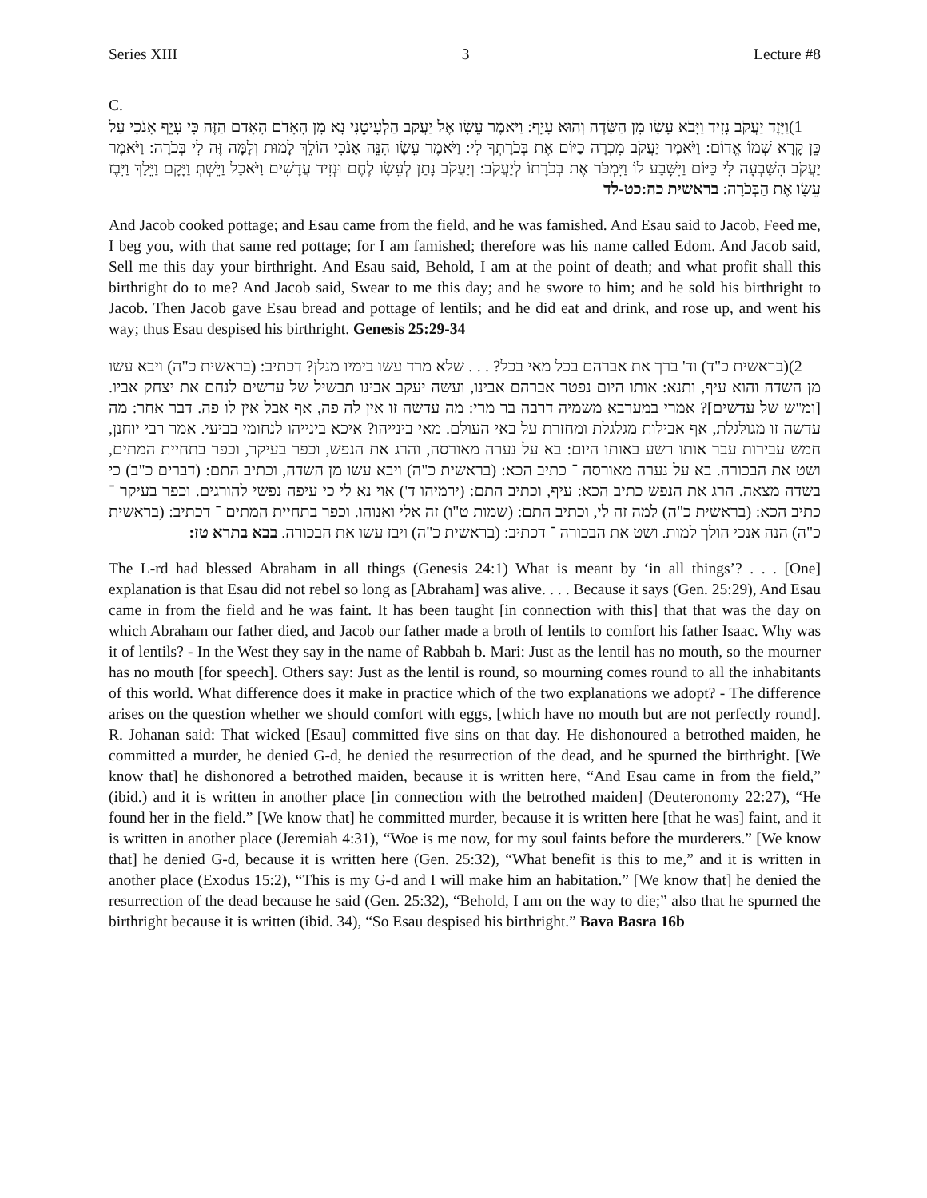Series XIII 3 Lecture #8
C.
(1 וַיָּזֶד יַעֲקֹב נָזִיד וַיָּבֹא עֵשָׂו מִן הַשָּׂדֶה וְהוּא עָיֵף: וַיֹּאמֶר עֵשָׂו אֶל יַעֲקֹב הַלְעִיטֵנִי נָא מִן הָאָדֹם הָאָדֹם הַזֶּה כִּי עָיֵף אָנֹכִי עַל כֵּן קָרָא שְׁמוֹ אֱדוֹם: וַיֹּאמֶר יַעֲקֹב מִכְרָה כַיּוֹם אֶת בְּכֹרָתְךָ לִי: וַיֹּאמֶר עֵשָׂו הִנֵּה אָנֹכִי הוֹלֵךְ לָמוּת וְלָמָּה זֶּה לִי בְּכֹרָה: וַיֹּאמֶר יַעֲקֹב הִשָּׁבְעָה לִּי כַּיּוֹם וַיִּשָּׁבַע לוֹ וַיִּמְכֹּר אֶת בְּכֹרָתוֹ לְיַעֲקֹב: וְיַעֲקֹב נָתַן לְעֵשָׂו לֶחֶם וּנְזִיד עֲדָשִׁים וַיֹּאכַל וַיֵּשְׁתְּ וַיָּקָם וַיֵּלַךְ וַיִּבֶז עֵשָׂו אֶת הַבְּכֹרָה: בראשית כה:כט-לד
And Jacob cooked pottage; and Esau came from the field, and he was famished. And Esau said to Jacob, Feed me, I beg you, with that same red pottage; for I am famished; therefore was his name called Edom. And Jacob said, Sell me this day your birthright. And Esau said, Behold, I am at the point of death; and what profit shall this birthright do to me? And Jacob said, Swear to me this day; and he swore to him; and he sold his birthright to Jacob. Then Jacob gave Esau bread and pottage of lentils; and he did eat and drink, and rose up, and went his way; thus Esau despised his birthright. Genesis 25:29-34
(2 (בראשית כ"ד) וד' ברך את אברהם בכל מאי בכל? . . . שלא מרד עשו בימיו מנלן? דכתיב: (בראשית כ"ה) ויבא עשו מן השדה והוא עיף, ותנא: אותו היום נפטר אברהם אבינו, ועשה יעקב אבינו תבשיל של עדשים לנחם את יצחק אביו. [ומ"ש של עדשים]? אמרי במערבא משמיה דרבה בר מרי: מה עדשה זו אין לה פה, אף אבל אין לו פה. דבר אחר: מה עדשה זו מגולגלת, אף אבילות מגלגלת ומחזרת על באי העולם. מאי בינייהו? איכא בינייהו לנחומי בביעי. אמר רבי יוחנן, חמש עבירות עבר אותו רשע באותו היום: בא על נערה מאורסה, והרג את הנפש, וכפר בעיקר, וכפר בתחיית המתים, ושט את הבכורה. בא על נערה מאורסה ־ כתיב הכא: (בראשית כ"ה) ויבא עשו מן השדה, וכתיב התם: (דברים כ"ב) כי בשדה מצאה. הרג את הנפש כתיב הכא: עיף, וכתיב התם: (ירמיהו ד') אוי נא לי כי עיפה נפשי להורגים. וכפר בעיקר ־ כתיב הכא: (בראשית כ"ה) למה זה לי, וכתיב התם: (שמות ט"ו) זה אלי ואנוהו. וכפר בתחיית המתים ־ דכתיב: (בראשית כ"ה) הנה אנכי הולך למות. ושט את הבכורה ־ דכתיב: (בראשית כ"ה) ויבז עשו את הבכורה. בבא בתרא טז:
The L-rd had blessed Abraham in all things (Genesis 24:1) What is meant by ‘in all things’? . . . [One] explanation is that Esau did not rebel so long as [Abraham] was alive. . . . Because it says (Gen. 25:29), And Esau came in from the field and he was faint. It has been taught [in connection with this] that that was the day on which Abraham our father died, and Jacob our father made a broth of lentils to comfort his father Isaac. Why was it of lentils? - In the West they say in the name of Rabbah b. Mari: Just as the lentil has no mouth, so the mourner has no mouth [for speech]. Others say: Just as the lentil is round, so mourning comes round to all the inhabitants of this world. What difference does it make in practice which of the two explanations we adopt? - The difference arises on the question whether we should comfort with eggs, [which have no mouth but are not perfectly round]. R. Johanan said: That wicked [Esau] committed five sins on that day. He dishonoured a betrothed maiden, he committed a murder, he denied G-d, he denied the resurrection of the dead, and he spurned the birthright. [We know that] he dishonored a betrothed maiden, because it is written here, “And Esau came in from the field,” (ibid.) and it is written in another place [in connection with the betrothed maiden] (Deuteronomy 22:27), “He found her in the field.” [We know that] he committed murder, because it is written here [that he was] faint, and it is written in another place (Jeremiah 4:31), “Woe is me now, for my soul faints before the murderers.” [We know that] he denied G-d, because it is written here (Gen. 25:32), “What benefit is this to me,” and it is written in another place (Exodus 15:2), “This is my G-d and I will make him an habitation.” [We know that] he denied the resurrection of the dead because he said (Gen. 25:32), “Behold, I am on the way to die;” also that he spurned the birthright because it is written (ibid. 34), “So Esau despised his birthright.” Bava Basra 16b